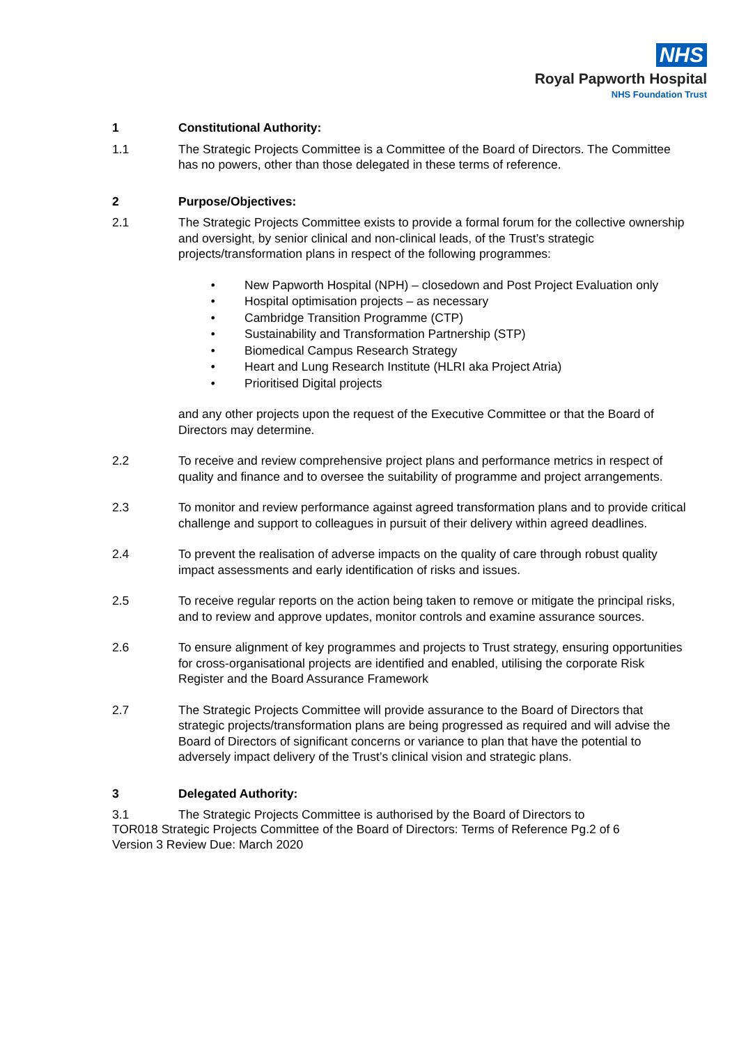NHS
Royal Papworth Hospital
NHS Foundation Trust
1 Constitutional Authority:
1.1 The Strategic Projects Committee is a Committee of the Board of Directors. The Committee has no powers, other than those delegated in these terms of reference.
2 Purpose/Objectives:
2.1 The Strategic Projects Committee exists to provide a formal forum for the collective ownership and oversight, by senior clinical and non-clinical leads, of the Trust’s strategic projects/transformation plans in respect of the following programmes:
• New Papworth Hospital (NPH) – closedown and Post Project Evaluation only
• Hospital optimisation projects – as necessary
• Cambridge Transition Programme (CTP)
• Sustainability and Transformation Partnership (STP)
• Biomedical Campus Research Strategy
• Heart and Lung Research Institute (HLRI aka Project Atria)
• Prioritised Digital projects
and any other projects upon the request of the Executive Committee or that the Board of Directors may determine.
2.2 To receive and review comprehensive project plans and performance metrics in respect of quality and finance and to oversee the suitability of programme and project arrangements.
2.3 To monitor and review performance against agreed transformation plans and to provide critical challenge and support to colleagues in pursuit of their delivery within agreed deadlines.
2.4 To prevent the realisation of adverse impacts on the quality of care through robust quality impact assessments and early identification of risks and issues.
2.5 To receive regular reports on the action being taken to remove or mitigate the principal risks, and to review and approve updates, monitor controls and examine assurance sources.
2.6 To ensure alignment of key programmes and projects to Trust strategy, ensuring opportunities for cross-organisational projects are identified and enabled, utilising the corporate Risk Register and the Board Assurance Framework
2.7 The Strategic Projects Committee will provide assurance to the Board of Directors that strategic projects/transformation plans are being progressed as required and will advise the Board of Directors of significant concerns or variance to plan that have the potential to adversely impact delivery of the Trust’s clinical vision and strategic plans.
3 Delegated Authority:
3.1 The Strategic Projects Committee is authorised by the Board of Directors to
TOR018 Strategic Projects Committee of the Board of Directors: Terms of Reference Pg.2 of 6
Version 3 Review Due: March 2020